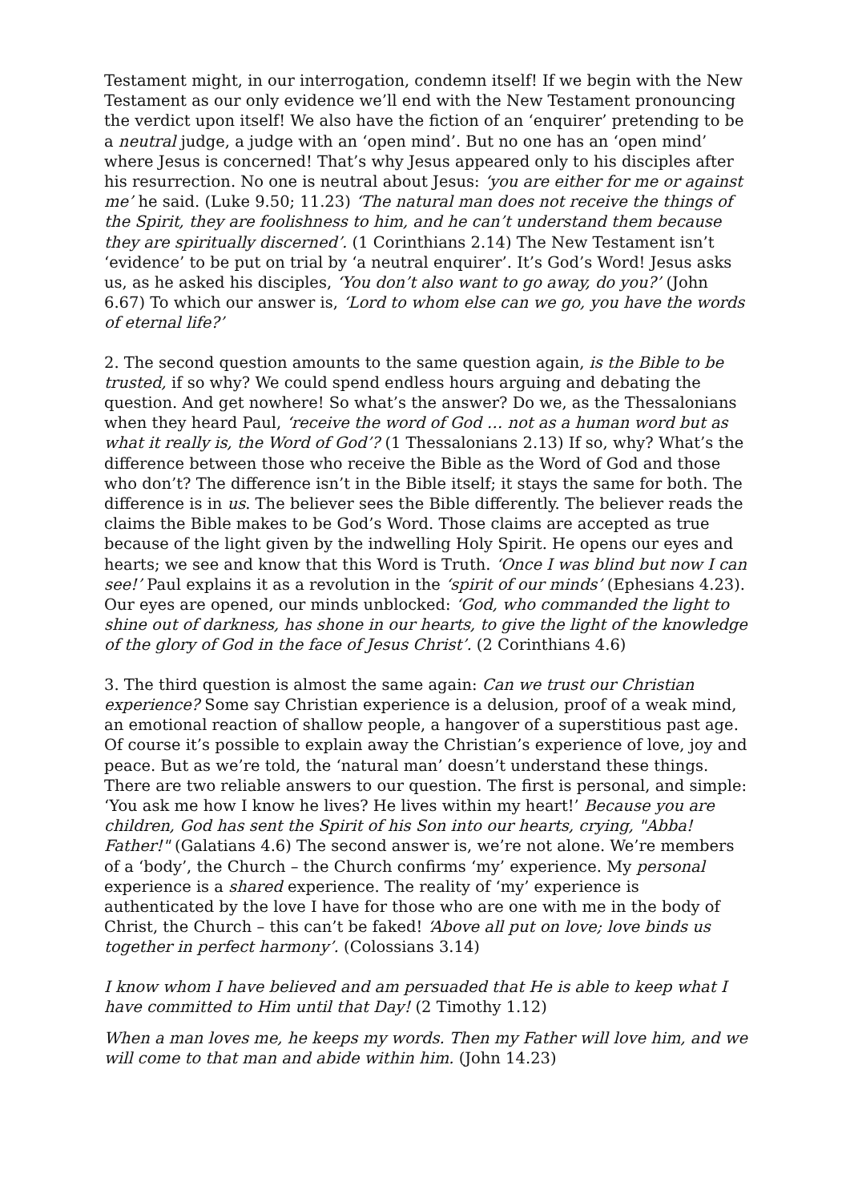Testament might, in our interrogation, condemn itself! If we begin with the New Testament as our only evidence we’ll end with the New Testament pronouncing the verdict upon itself! We also have the fiction of an ‘enquirer’ pretending to be a neutral judge, a judge with an ‘open mind’. But no one has an ‘open mind’ where Jesus is concerned! That’s why Jesus appeared only to his disciples after his resurrection. No one is neutral about Jesus: ‘you are either for me or against me’ he said. (Luke 9.50; 11.23) ‘The natural man does not receive the things of the Spirit, they are foolishness to him, and he can’t understand them because they are spiritually discerned’. (1 Corinthians 2.14) The New Testament isn’t ‘evidence’ to be put on trial by ‘a neutral enquirer’. It’s God’s Word! Jesus asks us, as he asked his disciples, ‘You don’t also want to go away, do you?’ (John 6.67) To which our answer is, ‘Lord to whom else can we go, you have the words of eternal life?’
2. The second question amounts to the same question again, is the Bible to be trusted, if so why? We could spend endless hours arguing and debating the question. And get nowhere! So what’s the answer? Do we, as the Thessalonians when they heard Paul, ‘receive the word of God … not as a human word but as what it really is, the Word of God’? (1 Thessalonians 2.13) If so, why? What’s the difference between those who receive the Bible as the Word of God and those who don’t? The difference isn’t in the Bible itself; it stays the same for both. The difference is in us. The believer sees the Bible differently. The believer reads the claims the Bible makes to be God’s Word. Those claims are accepted as true because of the light given by the indwelling Holy Spirit. He opens our eyes and hearts; we see and know that this Word is Truth. ‘Once I was blind but now I can see!’ Paul explains it as a revolution in the ‘spirit of our minds’ (Ephesians 4.23). Our eyes are opened, our minds unblocked: ‘God, who commanded the light to shine out of darkness, has shone in our hearts, to give the light of the knowledge of the glory of God in the face of Jesus Christ’. (2 Corinthians 4.6)
3. The third question is almost the same again: Can we trust our Christian experience? Some say Christian experience is a delusion, proof of a weak mind, an emotional reaction of shallow people, a hangover of a superstitious past age. Of course it’s possible to explain away the Christian’s experience of love, joy and peace. But as we’re told, the ‘natural man’ doesn’t understand these things. There are two reliable answers to our question. The first is personal, and simple: ‘You ask me how I know he lives? He lives within my heart!’ Because you are children, God has sent the Spirit of his Son into our hearts, crying, "Abba! Father!" (Galatians 4.6) The second answer is, we’re not alone. We’re members of a ‘body’, the Church – the Church confirms ‘my’ experience. My personal experience is a shared experience. The reality of ‘my’ experience is authenticated by the love I have for those who are one with me in the body of Christ, the Church – this can’t be faked! ‘Above all put on love; love binds us together in perfect harmony’. (Colossians 3.14)
I know whom I have believed and am persuaded that He is able to keep what I have committed to Him until that Day! (2 Timothy 1.12)
When a man loves me, he keeps my words. Then my Father will love him, and we will come to that man and abide within him. (John 14.23)